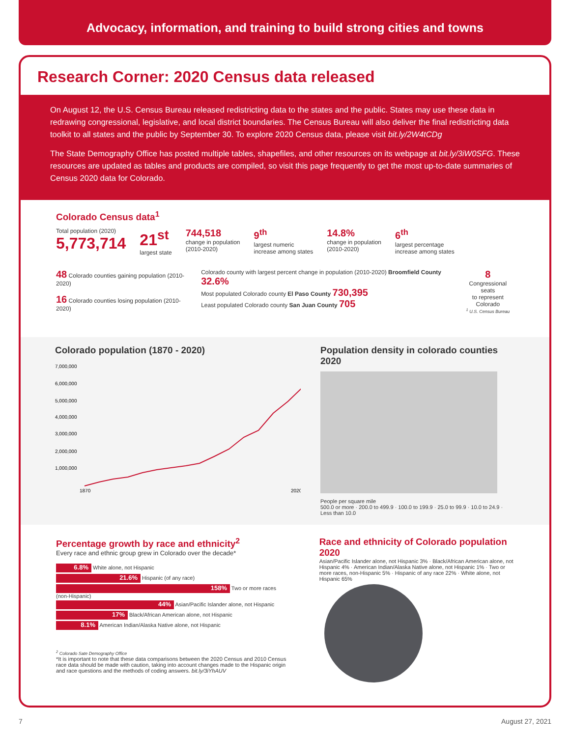Advocacy, information, and training to build strong cities and towns
Research Corner: 2020 Census data released
On August 12, the U.S. Census Bureau released redistricting data to the states and the public. States may use these data in redrawing congressional, legislative, and local district boundaries. The Census Bureau will also deliver the final redistricting data toolkit to all states and the public by September 30. To explore 2020 Census data, please visit bit.ly/2W4tCDg
The State Demography Office has posted multiple tables, shapefiles, and other resources on its webpage at bit.ly/3iW0SFG. These resources are updated as tables and products are compiled, so visit this page frequently to get the most up-to-date summaries of Census 2020 data for Colorado.
Colorado Census data<sup>1</sup>
Total population (2020)
5,773,714
21<sup>st</sup>
largest state
744,518
change in population
(2010-2020)
9<sup>th</sup>
largest numeric
increase among states
14.8%
change in population
(2010-2020)
6<sup>th</sup>
largest percentage
increase among states
48 Colorado counties gaining population (2010-2020)
16 Colorado counties losing population (2010-2020)
Colorado county with largest percent change in population (2010-2020) Broomfield County 32.6%
Most populated Colorado county El Paso County 730,395
Least populated Colorado county San Juan County 705
8
Congressional seats
to represent Colorado
<sup>1</sup> U.S. Census Bureau
Colorado population (1870 - 2020)
7,000,000
6,000,000
5,000,000
4,000,000
3,000,000
2,000,000
1,000,000
1870
2020
Population density in colorado counties 2020
People per square mile
500.0 or more · 200.0 to 499.9 · 100.0 to 199.9 · 25.0 to 99.9 · 10.0 to 24.9 · Less than 10.0
Percentage growth by race and ethnicity<sup>2</sup>
Every race and ethnic group grew in Colorado over the decade*
6.8% White alone, not Hispanic
21.6% Hispanic (of any race)
158% Two or more races (non-Hispanic)
44% Asian/Pacific Islander alone, not Hispanic
17% Black/African American alone, not Hispanic
8.1% American Indian/Alaska Native alone, not Hispanic
<sup>2</sup> Colorado Sate Demography Office
*It is important to note that these data comparisons between the 2020 Census and 2010 Census race data should be made with caution, taking into account changes made to the Hispanic origin and race questions and the methods of coding answers. bit.ly/3iYhAUV
Race and ethnicity of Colorado population 2020
Asian/Pacific Islander alone, not Hispanic 3% · Black/African American alone, not Hispanic 4% · American Indian/Alaska Native alone, not Hispanic 1% · Two or more races, non-Hispanic 5% · Hispanic of any race 22% · White alone, not Hispanic 65%
7 August 27, 2021